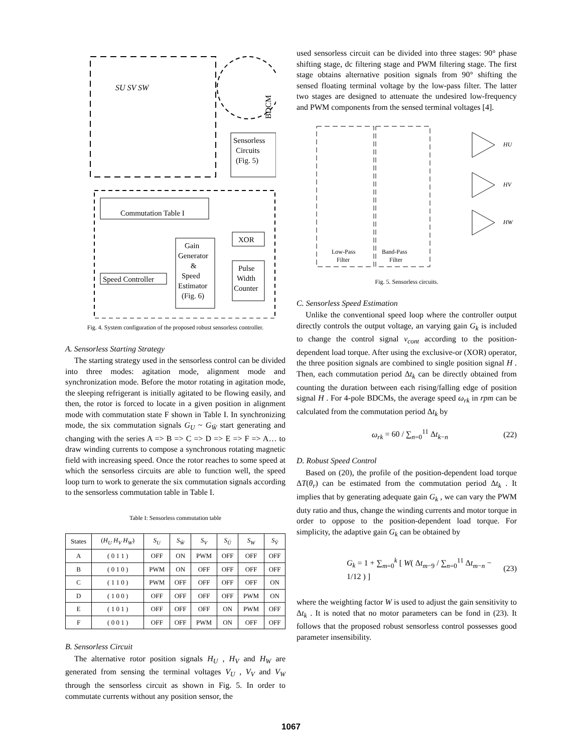Commutation Table I
Sensorless
Circuits
(Fig. 5)
Gain
Generator
&
Speed
Estimator
(Fig. 6)
XOR
Pulse
Width
Counter
Speed Controller
SU SV SW
BDCM
Fig. 4. System configuration of the proposed robust sensorless controller.
A. Sensorless Starting Strategy
The starting strategy used in the sensorless control can be divided into three modes: agitation mode, alignment mode and synchronization mode. Before the motor rotating in agitation mode, the sleeping refrigerant is initially agitated to be flowing easily, and then, the rotor is forced to locate in a given position in alignment mode with commutation state F shown in Table I. In synchronizing mode, the six commutation signals G<sub>U</sub> ~ G<sub>W̄</sub> start generating and changing with the series A => B => C => D => E => F => A… to draw winding currents to compose a synchronous rotating magnetic field with increasing speed. Once the rotor reaches to some speed at which the sensorless circuits are able to function well, the speed loop turn to work to generate the six commutation signals according to the sensorless commutation table in Table I.
Table I: Sensorless commutation table
| States | ( H<sub>U</sub> H<sub>V</sub> H<sub>W</sub> ) | S<sub>U</sub> | S<sub>W̄</sub> | S<sub>V</sub> | S<sub>Ū</sub> | S<sub>W</sub> | S<sub>V̄</sub> |
| --- | --- | --- | --- | --- | --- | --- | --- |
| A | ( 0 1 1 ) | OFF | ON | PWM | OFF | OFF | OFF |
| B | ( 0 1 0 ) | PWM | ON | OFF | OFF | OFF | OFF |
| C | ( 1 1 0 ) | PWM | OFF | OFF | OFF | OFF | ON |
| D | ( 1 0 0 ) | OFF | OFF | OFF | OFF | PWM | ON |
| E | ( 1 0 1 ) | OFF | OFF | OFF | ON | PWM | OFF |
| F | ( 0 0 1 ) | OFF | OFF | PWM | ON | OFF | OFF |
B. Sensorless Circuit
The alternative rotor position signals H<sub>U</sub> , H<sub>V</sub> and H<sub>W</sub> are generated from sensing the terminal voltages V<sub>U</sub> , V<sub>V</sub> and V<sub>W</sub> through the sensorless circuit as shown in Fig. 5. In order to commutate currents without any position sensor, the
used sensorless circuit can be divided into three stages: 90° phase shifting stage, dc filtering stage and PWM filtering stage. The first stage obtains alternative position signals from 90° shifting the sensed floating terminal voltage by the low-pass filter. The latter two stages are designed to attenuate the undesired low-frequency and PWM components from the sensed terminal voltages [4].
Low-Pass
Filter
Band-Pass
Filter
HU
HV
HW
Fig. 5. Sensorless circuits.
C. Sensorless Speed Estimation
Unlike the conventional speed loop where the controller output directly controls the output voltage, an varying gain G<sub>k</sub> is included to change the control signal v<sub>cont</sub> according to the position-dependent load torque. After using the exclusive-or (XOR) operator, the three position signals are combined to single position signal H . Then, each commutation period Δt<sub>k</sub> can be directly obtained from counting the duration between each rising/falling edge of position signal H . For 4-pole BDCMs, the average speed ω<sub>rk</sub> in rpm can be calculated from the commutation period Δt<sub>k</sub> by
ω<sub>rk</sub> = 60 / ∑<sub>n=0</sub><sup>11</sup> Δt<sub>k−n</sub> (22)
D. Robust Speed Control
Based on (20), the profile of the position-dependent load torque ΔT(θ<sub>r</sub>) can be estimated from the commutation period Δt<sub>k</sub> . It implies that by generating adequate gain G<sub>k</sub> , we can vary the PWM duty ratio and thus, change the winding currents and motor torque in order to oppose to the position-dependent load torque. For simplicity, the adaptive gain G<sub>k</sub> can be obtained by
G<sub>k</sub> = 1 + ∑<sub>m=0</sub><sup>k</sup> [ W( Δt<sub>m−9</sub> / ∑<sub>n=0</sub><sup>11</sup> Δt<sub>m−n</sub> − 1/12 ) ] (23)
where the weighting factor W is used to adjust the gain sensitivity to Δt<sub>k</sub> . It is noted that no motor parameters can be fond in (23). It follows that the proposed robust sensorless control possesses good parameter insensibility.
1067